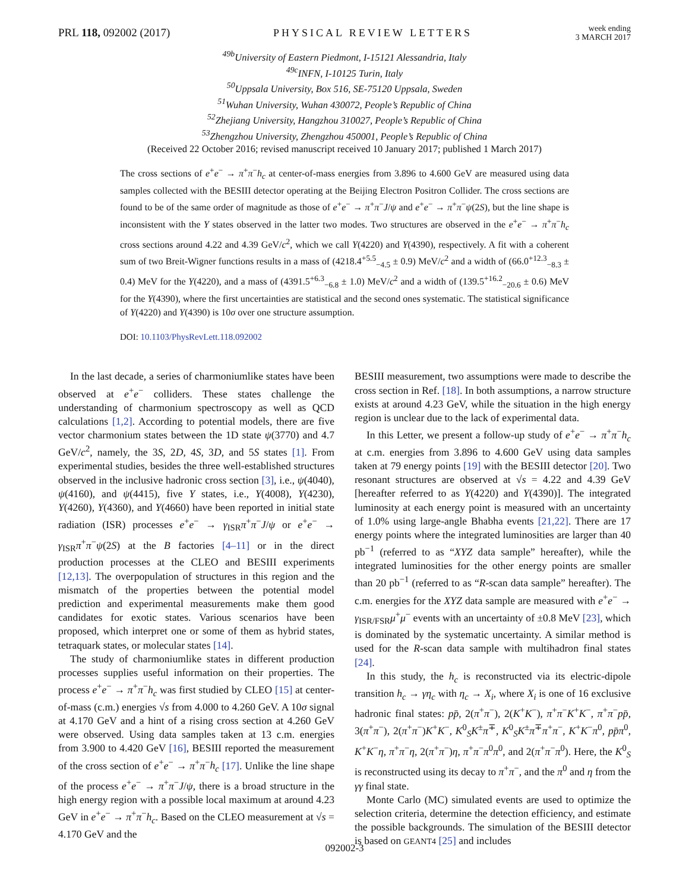PRL 118, 092002 (2017) PHYSICAL REVIEW LETTERS
week ending
3 MARCH 2017
<sup>49b</sup>University of Eastern Piedmont, I-15121 Alessandria, Italy
<sup>49c</sup>INFN, I-10125 Turin, Italy
<sup>50</sup> Uppsala University, Box 516, SE-75120 Uppsala, Sweden
<sup>51</sup> Wuhan University, Wuhan 430072, People’s Republic of China
<sup>52</sup> Zhejiang University, Hangzhou 310027, People’s Republic of China
<sup>53</sup> Zhengzhou University, Zhengzhou 450001, People’s Republic of China
(Received 22 October 2016; revised manuscript received 10 January 2017; published 1 March 2017)
The cross sections of e<sup>+</sup>e<sup>−</sup> → π<sup>+</sup>π<sup>−</sup>h<sub>c</sub> at center-of-mass energies from 3.896 to 4.600 GeV are measured using data samples collected with the BESIII detector operating at the Beijing Electron Positron Collider. The cross sections are found to be of the same order of magnitude as those of e<sup>+</sup>e<sup>−</sup> → π<sup>+</sup>π<sup>−</sup>J/ψ and e<sup>+</sup>e<sup>−</sup> → π<sup>+</sup>π<sup>−</sup>ψ(2S), but the line shape is inconsistent with the Y states observed in the latter two modes. Two structures are observed in the e<sup>+</sup>e<sup>−</sup> → π<sup>+</sup>π<sup>−</sup>h<sub>c</sub> cross sections around 4.22 and 4.39 GeV/c<sup>2</sup>, which we call Y(4220) and Y(4390), respectively. A fit with a coherent sum of two Breit-Wigner functions results in a mass of (4218.4<sup>+5.5</sup><sub>−4.5</sub> ± 0.9) MeV/c<sup>2</sup> and a width of (66.0<sup>+12.3</sup><sub>−8.3</sub> ± 0.4) MeV for the Y(4220), and a mass of (4391.5<sup>+6.3</sup><sub>−6.8</sub> ± 1.0) MeV/c<sup>2</sup> and a width of (139.5<sup>+16.2</sup><sub>−20.6</sub> ± 0.6) MeV for the Y(4390), where the first uncertainties are statistical and the second ones systematic. The statistical significance of Y(4220) and Y(4390) is 10σ over one structure assumption.
DOI: 10.1103/PhysRevLett.118.092002
In the last decade, a series of charmoniumlike states have been observed at e<sup>+</sup>e<sup>−</sup> colliders. These states challenge the understanding of charmonium spectroscopy as well as QCD calculations [1,2]. According to potential models, there are five vector charmonium states between the 1D state ψ(3770) and 4.7 GeV/c<sup>2</sup>, namely, the 3S, 2D, 4S, 3D, and 5S states [1]. From experimental studies, besides the three well-established structures observed in the inclusive hadronic cross section [3], i.e., ψ(4040), ψ(4160), and ψ(4415), five Y states, i.e., Y(4008), Y(4230), Y(4260), Y(4360), and Y(4660) have been reported in initial state radiation (ISR) processes e<sup>+</sup>e<sup>−</sup> → γ<sub>ISR</sub>π<sup>+</sup>π<sup>−</sup>J/ψ or e<sup>+</sup>e<sup>−</sup> → γ<sub>ISR</sub>π<sup>+</sup>π<sup>−</sup>ψ(2S) at the B factories [4–11] or in the direct production processes at the CLEO and BESIII experiments [12,13]. The overpopulation of structures in this region and the mismatch of the properties between the potential model prediction and experimental measurements make them good candidates for exotic states. Various scenarios have been proposed, which interpret one or some of them as hybrid states, tetraquark states, or molecular states [14].
The study of charmoniumlike states in different production processes supplies useful information on their properties. The process e<sup>+</sup>e<sup>−</sup> → π<sup>+</sup>π<sup>−</sup>h<sub>c</sub> was first studied by CLEO [15] at center-of-mass (c.m.) energies √s from 4.000 to 4.260 GeV. A 10σ signal at 4.170 GeV and a hint of a rising cross section at 4.260 GeV were observed. Using data samples taken at 13 c.m. energies from 3.900 to 4.420 GeV [16], BESIII reported the measurement of the cross section of e<sup>+</sup>e<sup>−</sup> → π<sup>+</sup>π<sup>−</sup>h<sub>c</sub> [17]. Unlike the line shape of the process e<sup>+</sup>e<sup>−</sup> → π<sup>+</sup>π<sup>−</sup>J/ψ, there is a broad structure in the high energy region with a possible local maximum at around 4.23 GeV in e<sup>+</sup>e<sup>−</sup> → π<sup>+</sup>π<sup>−</sup>h<sub>c</sub>. Based on the CLEO measurement at √s = 4.170 GeV and the
BESIII measurement, two assumptions were made to describe the cross section in Ref. [18]. In both assumptions, a narrow structure exists at around 4.23 GeV, while the situation in the high energy region is unclear due to the lack of experimental data.
In this Letter, we present a follow-up study of e<sup>+</sup>e<sup>−</sup> → π<sup>+</sup>π<sup>−</sup>h<sub>c</sub> at c.m. energies from 3.896 to 4.600 GeV using data samples taken at 79 energy points [19] with the BESIII detector [20]. Two resonant structures are observed at √s = 4.22 and 4.39 GeV [hereafter referred to as Y(4220) and Y(4390)]. The integrated luminosity at each energy point is measured with an uncertainty of 1.0% using large-angle Bhabha events [21,22]. There are 17 energy points where the integrated luminosities are larger than 40 pb<sup>−1</sup> (referred to as “XYZ data sample” hereafter), while the integrated luminosities for the other energy points are smaller than 20 pb<sup>−1</sup> (referred to as “R-scan data sample” hereafter). The c.m. energies for the XYZ data sample are measured with e<sup>+</sup>e<sup>−</sup> → γ<sub>ISR/FSR</sub>μ<sup>+</sup>μ<sup>−</sup> events with an uncertainty of ±0.8 MeV [23], which is dominated by the systematic uncertainty. A similar method is used for the R-scan data sample with multihadron final states [24].
In this study, the h<sub>c</sub> is reconstructed via its electric-dipole transition h<sub>c</sub> → γη<sub>c</sub> with η<sub>c</sub> → X<sub>i</sub>, where X<sub>i</sub> is one of 16 exclusive hadronic final states: pp̄, 2(π<sup>+</sup>π<sup>−</sup>), 2(K<sup>+</sup>K<sup>−</sup>), π<sup>+</sup>π<sup>−</sup>K<sup>+</sup>K<sup>−</sup>, π<sup>+</sup>π<sup>−</sup>pp̄, 3(π<sup>+</sup>π<sup>−</sup>), 2(π<sup>+</sup>π<sup>−</sup>)K<sup>+</sup>K<sup>−</sup>, K<sup>0</sup><sub>S</sub>K<sup>±</sup>π<sup>∓</sup>, K<sup>0</sup><sub>S</sub>K<sup>±</sup>π<sup>∓</sup>π<sup>+</sup>π<sup>−</sup>, K<sup>+</sup>K<sup>−</sup>π<sup>0</sup>, pp̄π<sup>0</sup>, K<sup>+</sup>K<sup>−</sup>η, π<sup>+</sup>π<sup>−</sup>η, 2(π<sup>+</sup>π<sup>−</sup>)η, π<sup>+</sup>π<sup>−</sup>π<sup>0</sup>π<sup>0</sup>, and 2(π<sup>+</sup>π<sup>−</sup>π<sup>0</sup>). Here, the K<sup>0</sup><sub>S</sub> is reconstructed using its decay to π<sup>+</sup>π<sup>−</sup>, and the π<sup>0</sup> and η from the γγ final state.
Monte Carlo (MC) simulated events are used to optimize the selection criteria, determine the detection efficiency, and estimate the possible backgrounds. The simulation of the BESIII detector is based on GEANT4 [25] and includes
092002-3